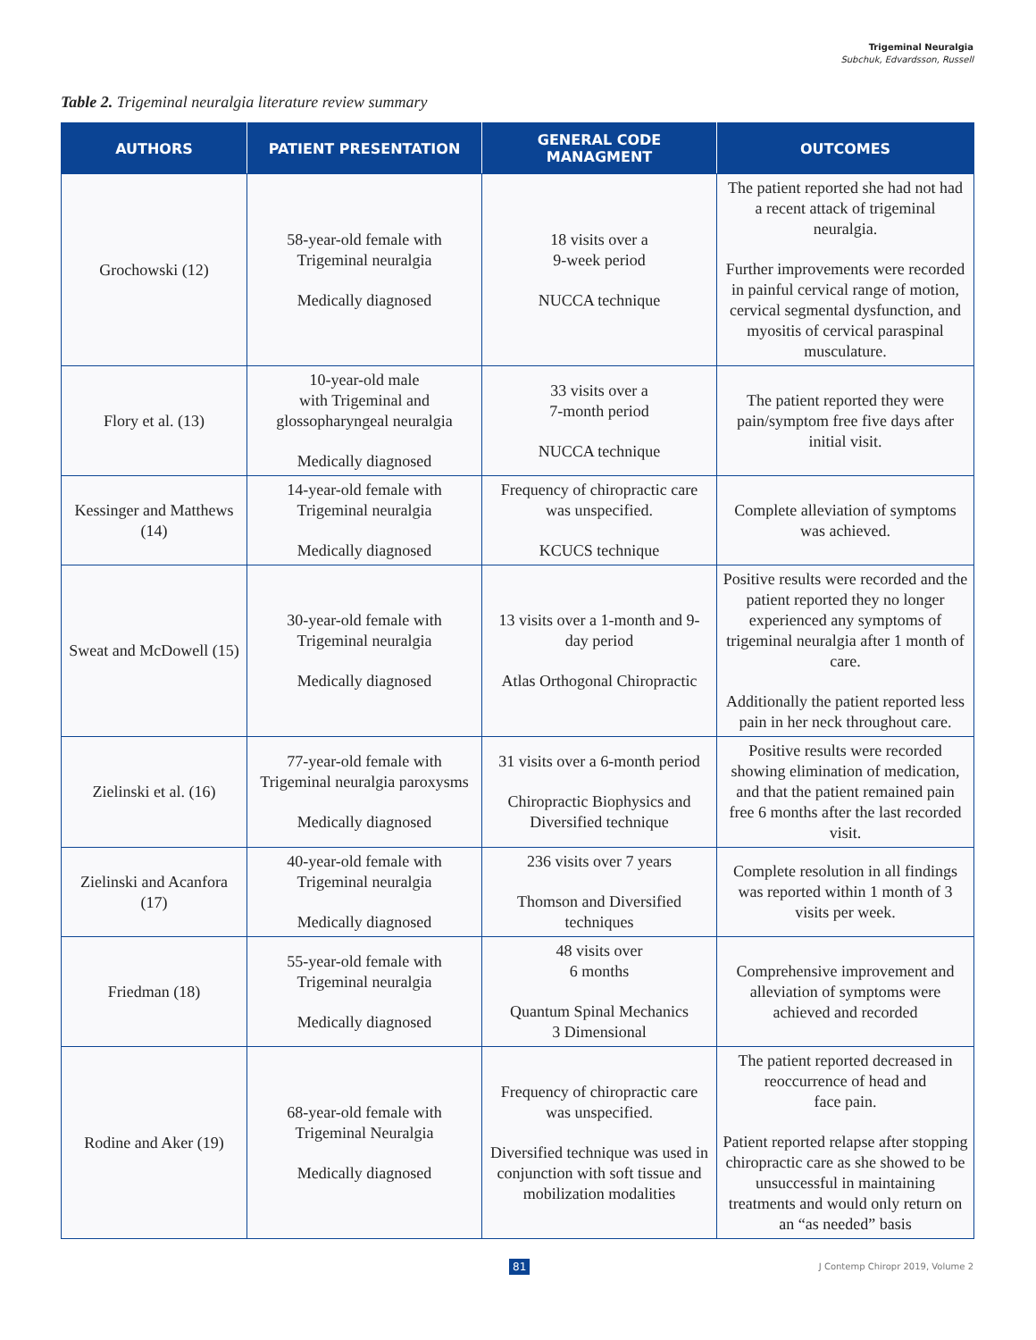Trigeminal Neuralgia
Subchuk, Edvardsson, Russell
Table 2. Trigeminal neuralgia literature review summary
| AUTHORS | PATIENT PRESENTATION | GENERAL CODE MANAGMENT | OUTCOMES |
| --- | --- | --- | --- |
| Grochowski (12) | 58-year-old female with Trigeminal neuralgia Medically diagnosed | 18 visits over a 9-week period NUCCA technique | The patient reported she had not had a recent attack of trigeminal neuralgia. Further improvements were recorded in painful cervical range of motion, cervical segmental dysfunction, and myositis of cervical paraspinal musculature. |
| Flory et al. (13) | 10-year-old male with Trigeminal and glossopharyngeal neuralgia Medically diagnosed | 33 visits over a 7-month period NUCCA technique | The patient reported they were pain/symptom free five days after initial visit. |
| Kessinger and Matthews (14) | 14-year-old female with Trigeminal neuralgia Medically diagnosed | Frequency of chiropractic care was unspecified. KCUCS technique | Complete alleviation of symptoms was achieved. |
| Sweat and McDowell (15) | 30-year-old female with Trigeminal neuralgia Medically diagnosed | 13 visits over a 1-month and 9-day period Atlas Orthogonal Chiropractic | Positive results were recorded and the patient reported they no longer experienced any symptoms of trigeminal neuralgia after 1 month of care. Additionally the patient reported less pain in her neck throughout care. |
| Zielinski et al. (16) | 77-year-old female with Trigeminal neuralgia paroxysms Medically diagnosed | 31 visits over a 6-month period Chiropractic Biophysics and Diversified technique | Positive results were recorded showing elimination of medication, and that the patient remained pain free 6 months after the last recorded visit. |
| Zielinski and Acanfora (17) | 40-year-old female with Trigeminal neuralgia Medically diagnosed | 236 visits over 7 years Thomson and Diversified techniques | Complete resolution in all findings was reported within 1 month of 3 visits per week. |
| Friedman (18) | 55-year-old female with Trigeminal neuralgia Medically diagnosed | 48 visits over 6 months Quantum Spinal Mechanics 3 Dimensional | Comprehensive improvement and alleviation of symptoms were achieved and recorded |
| Rodine and Aker (19) | 68-year-old female with Trigeminal Neuralgia Medically diagnosed | Frequency of chiropractic care was unspecified. Diversified technique was used in conjunction with soft tissue and mobilization modalities | The patient reported decreased in reoccurrence of head and face pain. Patient reported relapse after stopping chiropractic care as she showed to be unsuccessful in maintaining treatments and would only return on an “as needed” basis |
81 J Contemp Chiropr 2019, Volume 2